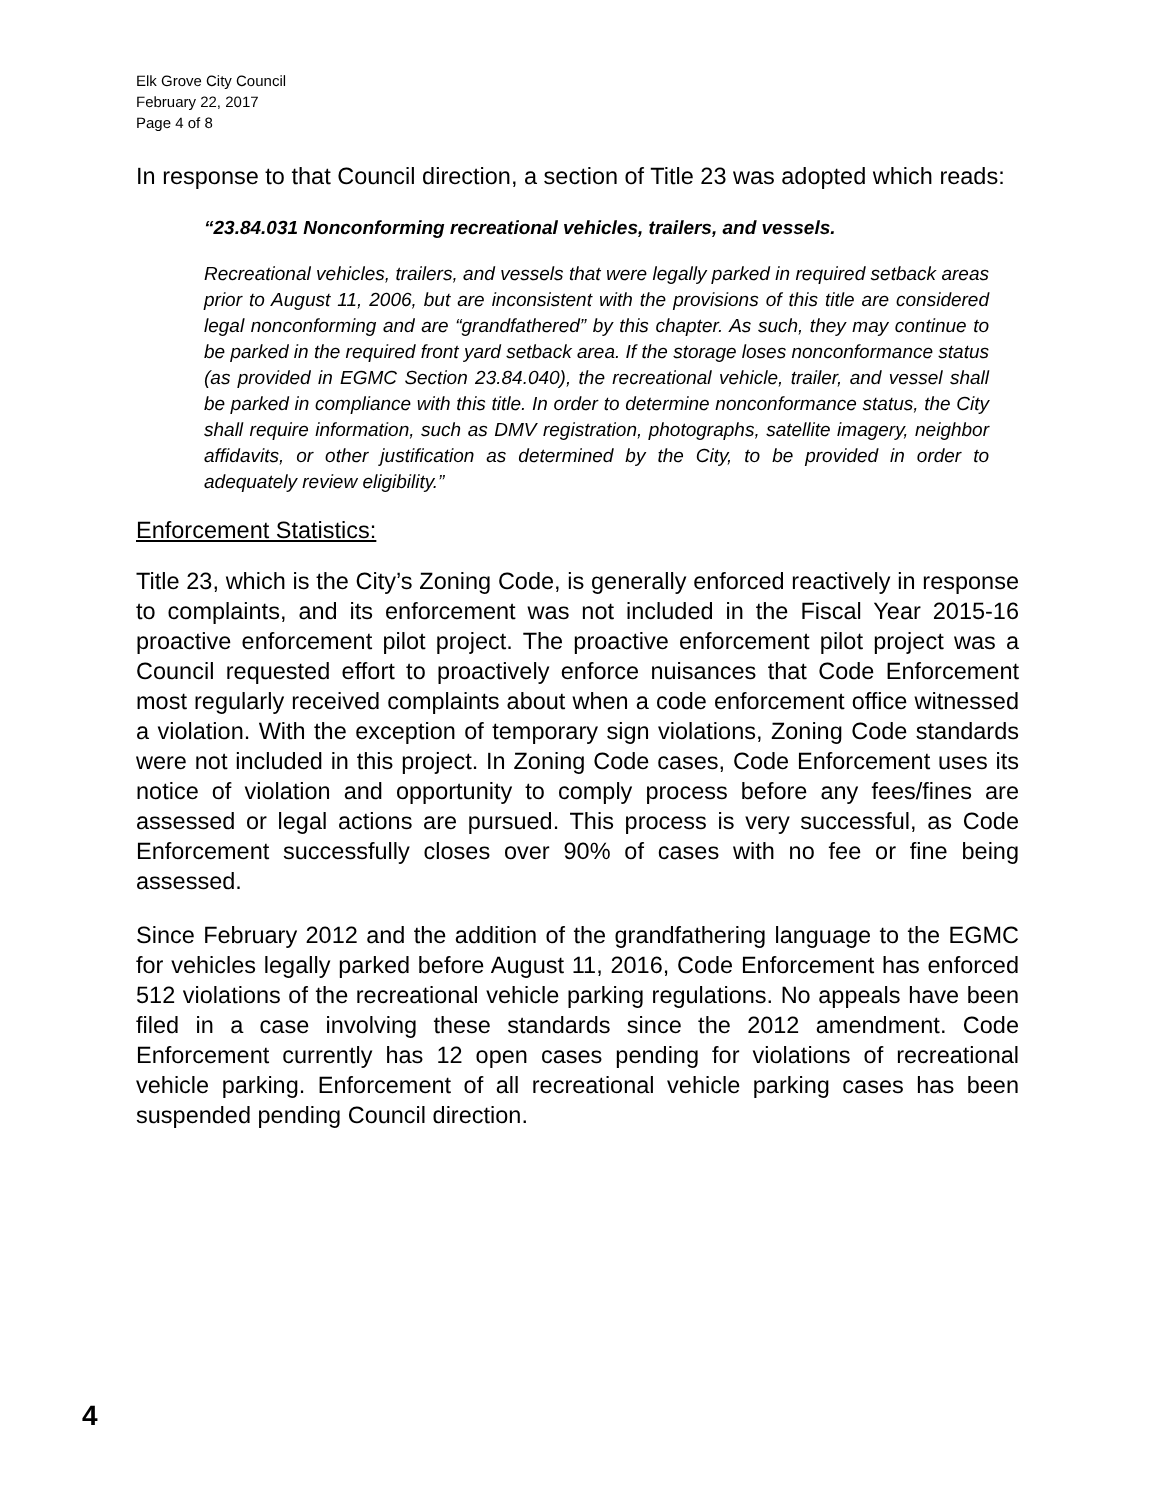Elk Grove City Council
February 22, 2017
Page 4 of 8
In response to that Council direction, a section of Title 23 was adopted which reads:
“23.84.031 Nonconforming recreational vehicles, trailers, and vessels.
Recreational vehicles, trailers, and vessels that were legally parked in required setback areas prior to August 11, 2006, but are inconsistent with the provisions of this title are considered legal nonconforming and are “grandfathered” by this chapter. As such, they may continue to be parked in the required front yard setback area. If the storage loses nonconformance status (as provided in EGMC Section 23.84.040), the recreational vehicle, trailer, and vessel shall be parked in compliance with this title. In order to determine nonconformance status, the City shall require information, such as DMV registration, photographs, satellite imagery, neighbor affidavits, or other justification as determined by the City, to be provided in order to adequately review eligibility.”
Enforcement Statistics:
Title 23, which is the City’s Zoning Code, is generally enforced reactively in response to complaints, and its enforcement was not included in the Fiscal Year 2015-16 proactive enforcement pilot project. The proactive enforcement pilot project was a Council requested effort to proactively enforce nuisances that Code Enforcement most regularly received complaints about when a code enforcement office witnessed a violation. With the exception of temporary sign violations, Zoning Code standards were not included in this project. In Zoning Code cases, Code Enforcement uses its notice of violation and opportunity to comply process before any fees/fines are assessed or legal actions are pursued. This process is very successful, as Code Enforcement successfully closes over 90% of cases with no fee or fine being assessed.
Since February 2012 and the addition of the grandfathering language to the EGMC for vehicles legally parked before August 11, 2016, Code Enforcement has enforced 512 violations of the recreational vehicle parking regulations. No appeals have been filed in a case involving these standards since the 2012 amendment. Code Enforcement currently has 12 open cases pending for violations of recreational vehicle parking. Enforcement of all recreational vehicle parking cases has been suspended pending Council direction.
4